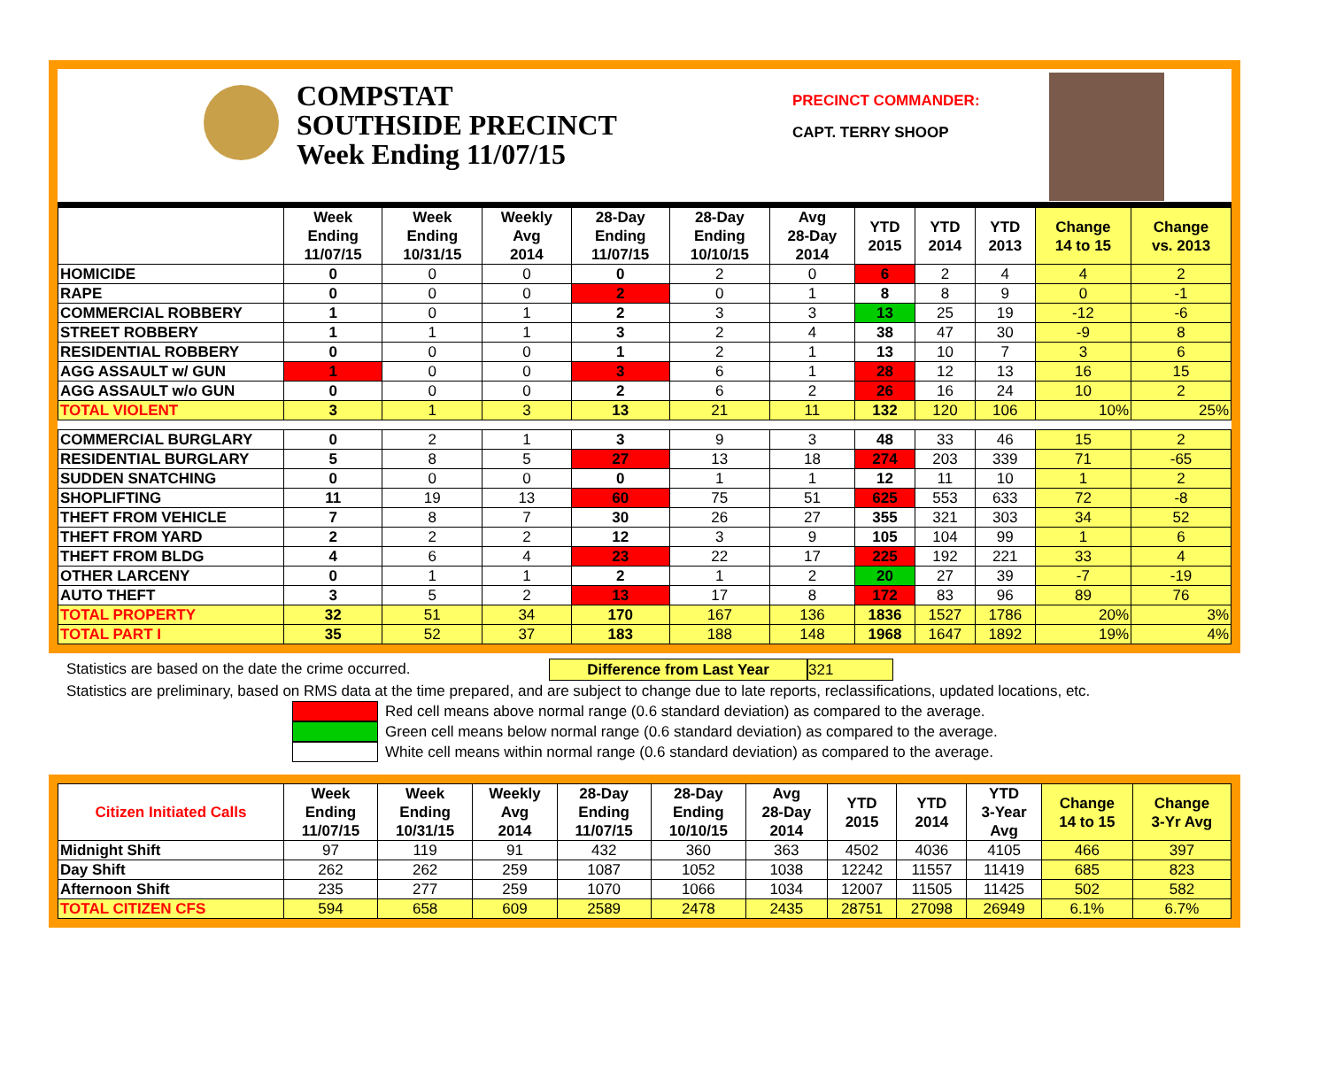COMPSTAT
SOUTHSIDE PRECINCT
Week Ending 11/07/15
PRECINCT COMMANDER:
CAPT. TERRY SHOOP
| | Week Ending 11/07/15 | Week Ending 10/31/15 | Weekly Avg 2014 | 28-Day Ending 11/07/15 | 28-Day Ending 10/10/15 | Avg 28-Day 2014 | YTD 2015 | YTD 2014 | YTD 2013 | Change 14 to 15 | Change vs. 2013 |
| --- | --- | --- | --- | --- | --- | --- | --- | --- | --- | --- | --- |
| HOMICIDE | 0 | 0 | 0 | 0 | 2 | 0 | 6 | 2 | 4 | 4 | 2 |
| RAPE | 0 | 0 | 0 | 2 | 0 | 1 | 8 | 8 | 9 | 0 | -1 |
| COMMERCIAL ROBBERY | 1 | 0 | 1 | 2 | 3 | 3 | 13 | 25 | 19 | -12 | -6 |
| STREET ROBBERY | 1 | 1 | 1 | 3 | 2 | 4 | 38 | 47 | 30 | -9 | 8 |
| RESIDENTIAL ROBBERY | 0 | 0 | 0 | 1 | 2 | 1 | 13 | 10 | 7 | 3 | 6 |
| AGG ASSAULT w/ GUN | 1 | 0 | 0 | 3 | 6 | 1 | 28 | 12 | 13 | 16 | 15 |
| AGG ASSAULT w/o GUN | 0 | 0 | 0 | 2 | 6 | 2 | 26 | 16 | 24 | 10 | 2 |
| TOTAL VIOLENT | 3 | 1 | 3 | 13 | 21 | 11 | 132 | 120 | 106 | 10% | 25% |
| COMMERCIAL BURGLARY | 0 | 2 | 1 | 3 | 9 | 3 | 48 | 33 | 46 | 15 | 2 |
| RESIDENTIAL BURGLARY | 5 | 8 | 5 | 27 | 13 | 18 | 274 | 203 | 339 | 71 | -65 |
| SUDDEN SNATCHING | 0 | 0 | 0 | 0 | 1 | 1 | 12 | 11 | 10 | 1 | 2 |
| SHOPLIFTING | 11 | 19 | 13 | 60 | 75 | 51 | 625 | 553 | 633 | 72 | -8 |
| THEFT FROM VEHICLE | 7 | 8 | 7 | 30 | 26 | 27 | 355 | 321 | 303 | 34 | 52 |
| THEFT FROM YARD | 2 | 2 | 2 | 12 | 3 | 9 | 105 | 104 | 99 | 1 | 6 |
| THEFT FROM BLDG | 4 | 6 | 4 | 23 | 22 | 17 | 225 | 192 | 221 | 33 | 4 |
| OTHER LARCENY | 0 | 1 | 1 | 2 | 1 | 2 | 20 | 27 | 39 | -7 | -19 |
| AUTO THEFT | 3 | 5 | 2 | 13 | 17 | 8 | 172 | 83 | 96 | 89 | 76 |
| TOTAL PROPERTY | 32 | 51 | 34 | 170 | 167 | 136 | 1836 | 1527 | 1786 | 20% | 3% |
| TOTAL PART I | 35 | 52 | 37 | 183 | 188 | 148 | 1968 | 1647 | 1892 | 19% | 4% |
Statistics are based on the date the crime occurred. Difference from Last Year 321
Statistics are preliminary, based on RMS data at the time prepared, and are subject to change due to late reports, reclassifications, updated locations, etc.
Red cell means above normal range (0.6 standard deviation) as compared to the average.
Green cell means below normal range (0.6 standard deviation) as compared to the average.
White cell means within normal range (0.6 standard deviation) as compared to the average.
| Citizen Initiated Calls | Week Ending 11/07/15 | Week Ending 10/31/15 | Weekly Avg 2014 | 28-Day Ending 11/07/15 | 28-Day Ending 10/10/15 | Avg 28-Day 2014 | YTD 2015 | YTD 2014 | YTD 3-Year Avg | Change 14 to 15 | Change 3-Yr Avg |
| --- | --- | --- | --- | --- | --- | --- | --- | --- | --- | --- | --- |
| Midnight Shift | 97 | 119 | 91 | 432 | 360 | 363 | 4502 | 4036 | 4105 | 466 | 397 |
| Day Shift | 262 | 262 | 259 | 1087 | 1052 | 1038 | 12242 | 11557 | 11419 | 685 | 823 |
| Afternoon Shift | 235 | 277 | 259 | 1070 | 1066 | 1034 | 12007 | 11505 | 11425 | 502 | 582 |
| TOTAL CITIZEN CFS | 594 | 658 | 609 | 2589 | 2478 | 2435 | 28751 | 27098 | 26949 | 6.1% | 6.7% |